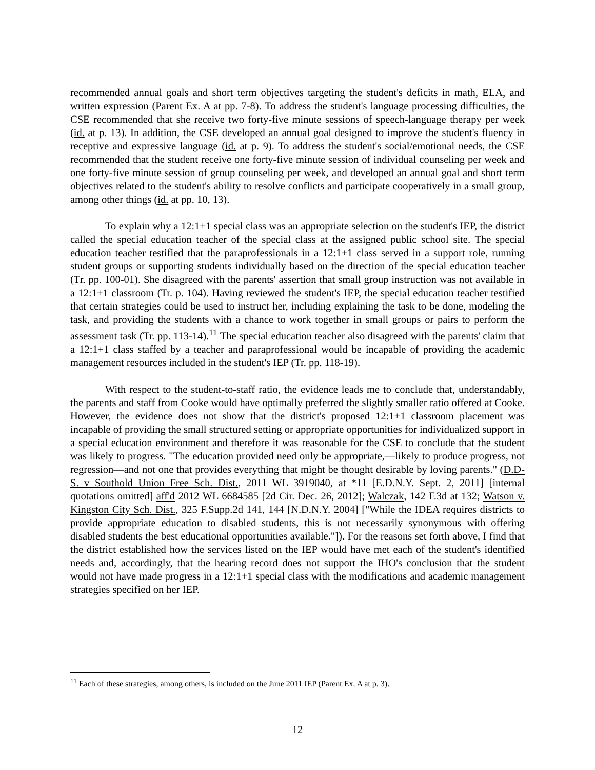recommended annual goals and short term objectives targeting the student's deficits in math, ELA, and written expression (Parent Ex. A at pp. 7-8). To address the student's language processing difficulties, the CSE recommended that she receive two forty-five minute sessions of speech-language therapy per week (id. at p. 13). In addition, the CSE developed an annual goal designed to improve the student's fluency in receptive and expressive language (id. at p. 9). To address the student's social/emotional needs, the CSE recommended that the student receive one forty-five minute session of individual counseling per week and one forty-five minute session of group counseling per week, and developed an annual goal and short term objectives related to the student's ability to resolve conflicts and participate cooperatively in a small group, among other things (id. at pp. 10, 13).
To explain why a 12:1+1 special class was an appropriate selection on the student's IEP, the district called the special education teacher of the special class at the assigned public school site. The special education teacher testified that the paraprofessionals in a 12:1+1 class served in a support role, running student groups or supporting students individually based on the direction of the special education teacher (Tr. pp. 100-01). She disagreed with the parents' assertion that small group instruction was not available in a 12:1+1 classroom (Tr. p. 104). Having reviewed the student's IEP, the special education teacher testified that certain strategies could be used to instruct her, including explaining the task to be done, modeling the task, and providing the students with a chance to work together in small groups or pairs to perform the assessment task (Tr. pp. 113-14).<sup>11</sup> The special education teacher also disagreed with the parents' claim that a 12:1+1 class staffed by a teacher and paraprofessional would be incapable of providing the academic management resources included in the student's IEP (Tr. pp. 118-19).
With respect to the student-to-staff ratio, the evidence leads me to conclude that, understandably, the parents and staff from Cooke would have optimally preferred the slightly smaller ratio offered at Cooke. However, the evidence does not show that the district's proposed 12:1+1 classroom placement was incapable of providing the small structured setting or appropriate opportunities for individualized support in a special education environment and therefore it was reasonable for the CSE to conclude that the student was likely to progress. "The education provided need only be appropriate,—likely to produce progress, not regression—and not one that provides everything that might be thought desirable by loving parents." (D.D-S. v Southold Union Free Sch. Dist., 2011 WL 3919040, at *11 [E.D.N.Y. Sept. 2, 2011] [internal quotations omitted] aff'd 2012 WL 6684585 [2d Cir. Dec. 26, 2012]; Walczak, 142 F.3d at 132; Watson v. Kingston City Sch. Dist., 325 F.Supp.2d 141, 144 [N.D.N.Y. 2004] ["While the IDEA requires districts to provide appropriate education to disabled students, this is not necessarily synonymous with offering disabled students the best educational opportunities available."]). For the reasons set forth above, I find that the district established how the services listed on the IEP would have met each of the student's identified needs and, accordingly, that the hearing record does not support the IHO's conclusion that the student would not have made progress in a 12:1+1 special class with the modifications and academic management strategies specified on her IEP.
<sup>11</sup> Each of these strategies, among others, is included on the June 2011 IEP (Parent Ex. A at p. 3).
12